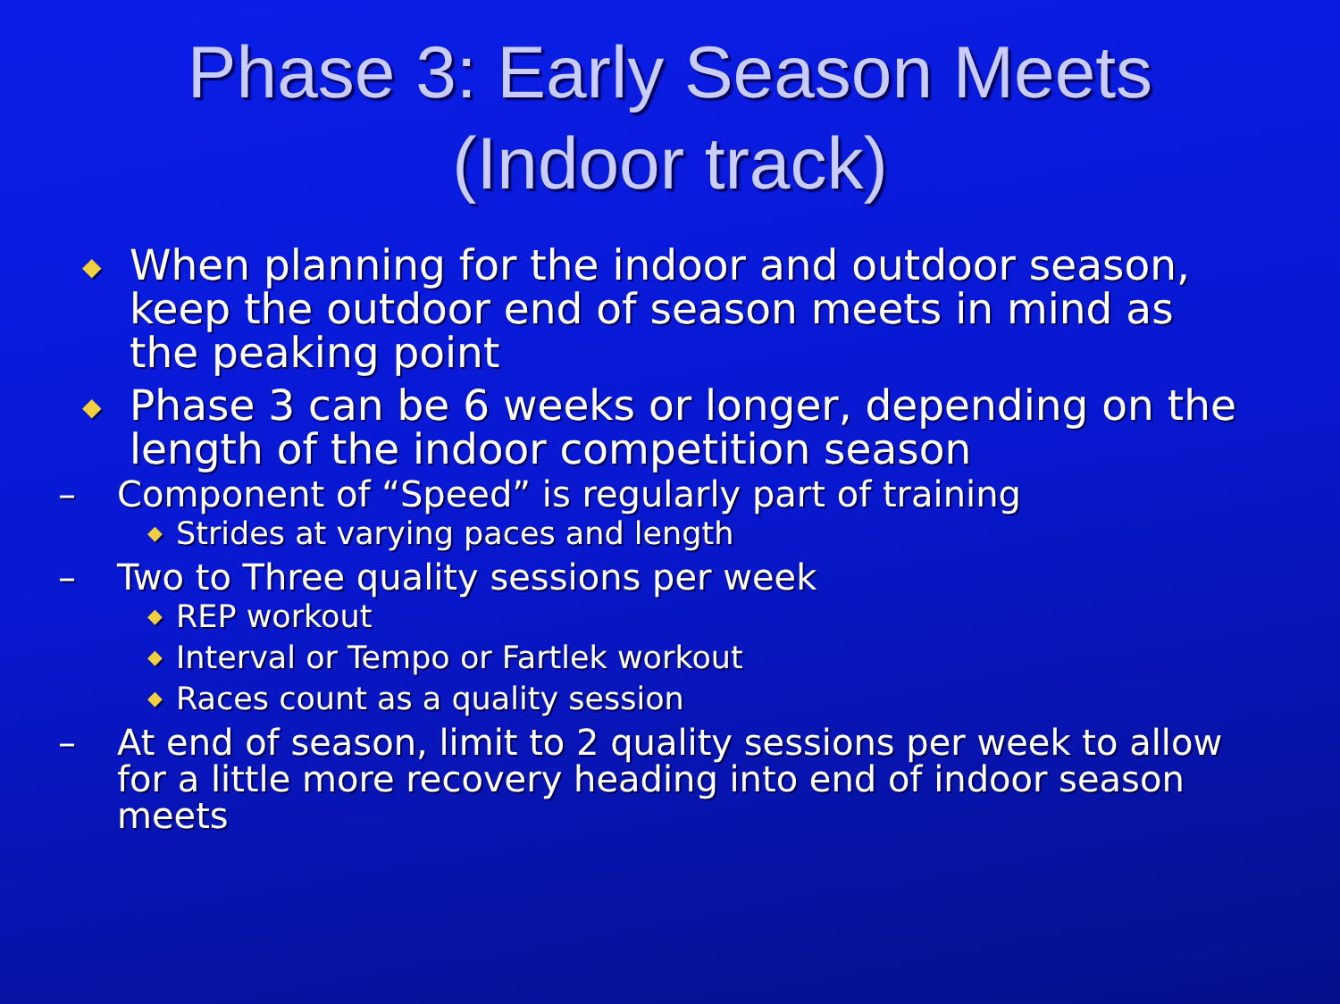Phase 3: Early Season Meets
(Indoor track)
◆ When planning for the indoor and outdoor season, keep the outdoor end of season meets in mind as the peaking point
◆ Phase 3 can be 6 weeks or longer, depending on the length of the indoor competition season
– Component of “Speed” is regularly part of training
◆ Strides at varying paces and length
– Two to Three quality sessions per week
◆ REP workout
◆ Interval or Tempo or Fartlek workout
◆ Races count as a quality session
– At end of season, limit to 2 quality sessions per week to allow for a little more recovery heading into end of indoor season meets